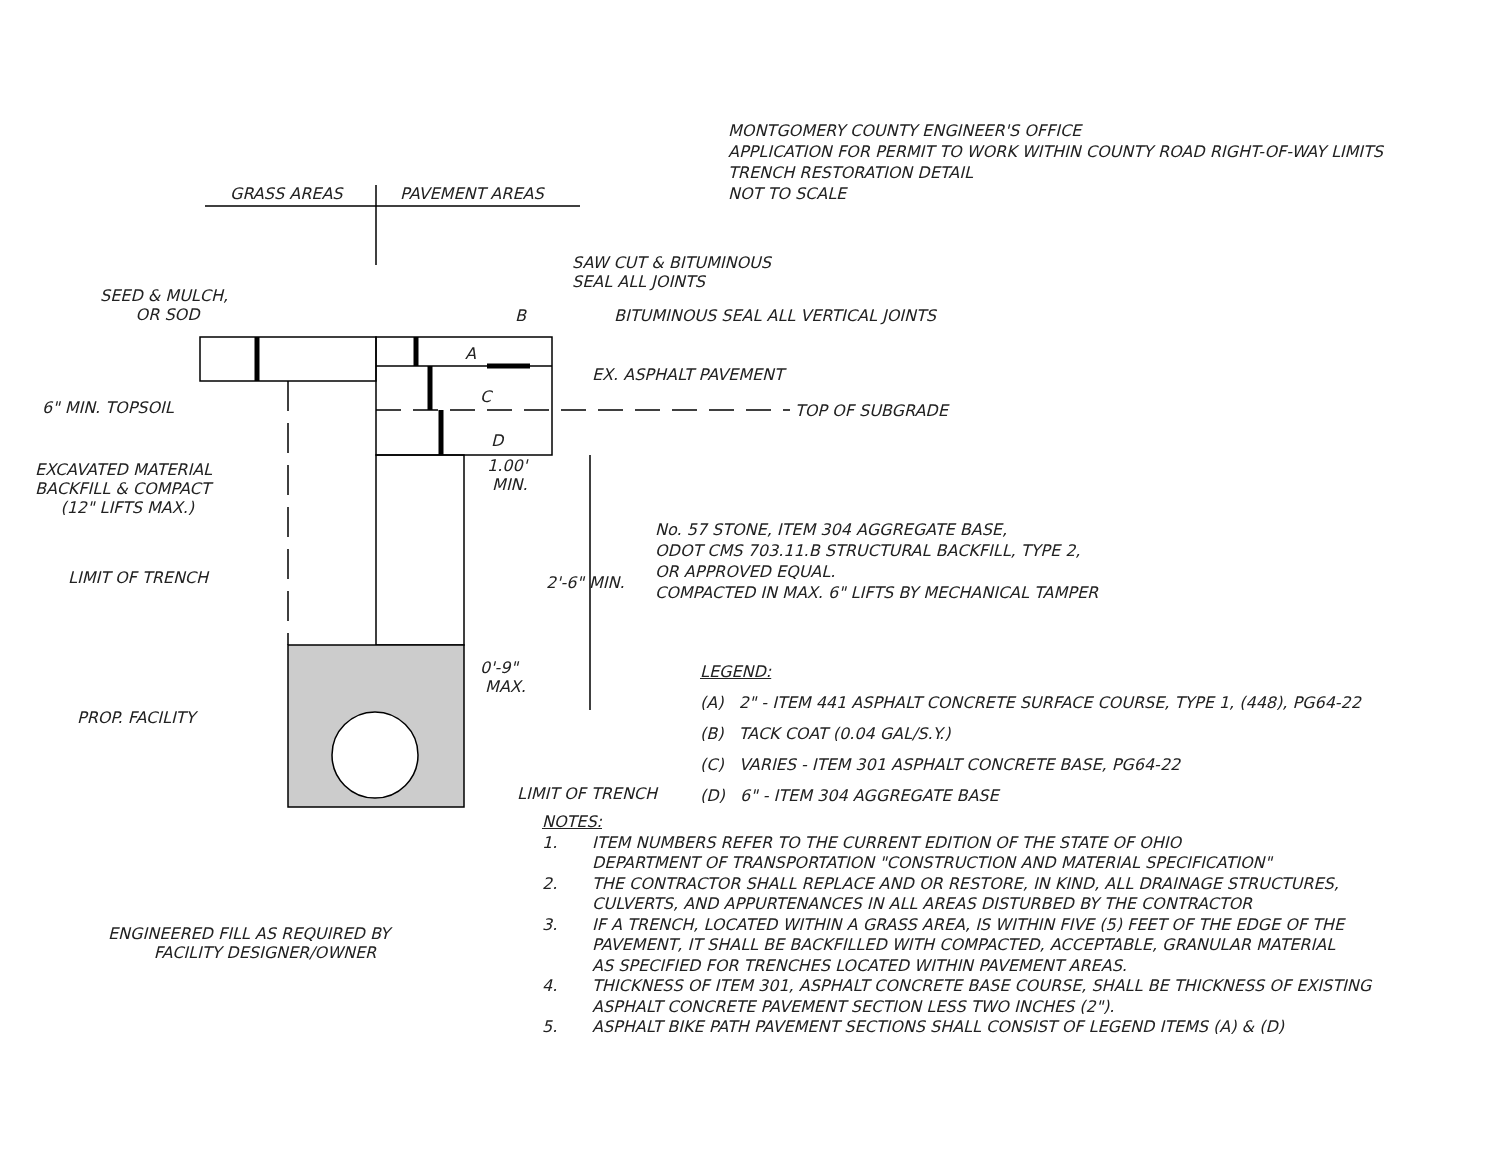MONTGOMERY COUNTY ENGINEER'S OFFICE
APPLICATION FOR PERMIT TO WORK WITHIN COUNTY ROAD RIGHT-OF-WAY LIMITS
TRENCH RESTORATION DETAIL
NOT TO SCALE
GRASS AREAS PAVEMENT AREAS
SAW CUT & BITUMINOUS
SEAL ALL JOINTS
SEED & MULCH,
OR SOD
B BITUMINOUS SEAL ALL VERTICAL JOINTS
A
EX. ASPHALT PAVEMENT
C
6" MIN. TOPSOIL TOP OF SUBGRADE
D
1.00'
MIN.
EXCAVATED MATERIAL
BACKFILL & COMPACT
(12" LIFTS MAX.)
No. 57 STONE, ITEM 304 AGGREGATE BASE,
ODOT CMS 703.11.B STRUCTURAL BACKFILL, TYPE 2,
OR APPROVED EQUAL.
COMPACTED IN MAX. 6" LIFTS BY MECHANICAL TAMPER
2'-6" MIN.
LIMIT OF TRENCH
0'-9"
MAX.
PROP. FACILITY
LIMIT OF TRENCH
ENGINEERED FILL AS REQUIRED BY
FACILITY DESIGNER/OWNER
LEGEND:
(A) 2" - ITEM 441 ASPHALT CONCRETE SURFACE COURSE, TYPE 1, (448), PG64-22
(B) TACK COAT (0.04 GAL/S.Y.)
(C) VARIES - ITEM 301 ASPHALT CONCRETE BASE, PG64-22
(D) 6" - ITEM 304 AGGREGATE BASE
NOTES:
1. ITEM NUMBERS REFER TO THE CURRENT EDITION OF THE STATE OF OHIO
DEPARTMENT OF TRANSPORTATION "CONSTRUCTION AND MATERIAL SPECIFICATION"
2. THE CONTRACTOR SHALL REPLACE AND OR RESTORE, IN KIND, ALL DRAINAGE STRUCTURES,
CULVERTS, AND APPURTENANCES IN ALL AREAS DISTURBED BY THE CONTRACTOR
3. IF A TRENCH, LOCATED WITHIN A GRASS AREA, IS WITHIN FIVE (5) FEET OF THE EDGE OF THE
PAVEMENT, IT SHALL BE BACKFILLED WITH COMPACTED, ACCEPTABLE, GRANULAR MATERIAL
AS SPECIFIED FOR TRENCHES LOCATED WITHIN PAVEMENT AREAS.
4. THICKNESS OF ITEM 301, ASPHALT CONCRETE BASE COURSE, SHALL BE THICKNESS OF EXISTING
ASPHALT CONCRETE PAVEMENT SECTION LESS TWO INCHES (2").
5. ASPHALT BIKE PATH PAVEMENT SECTIONS SHALL CONSIST OF LEGEND ITEMS (A) & (D)